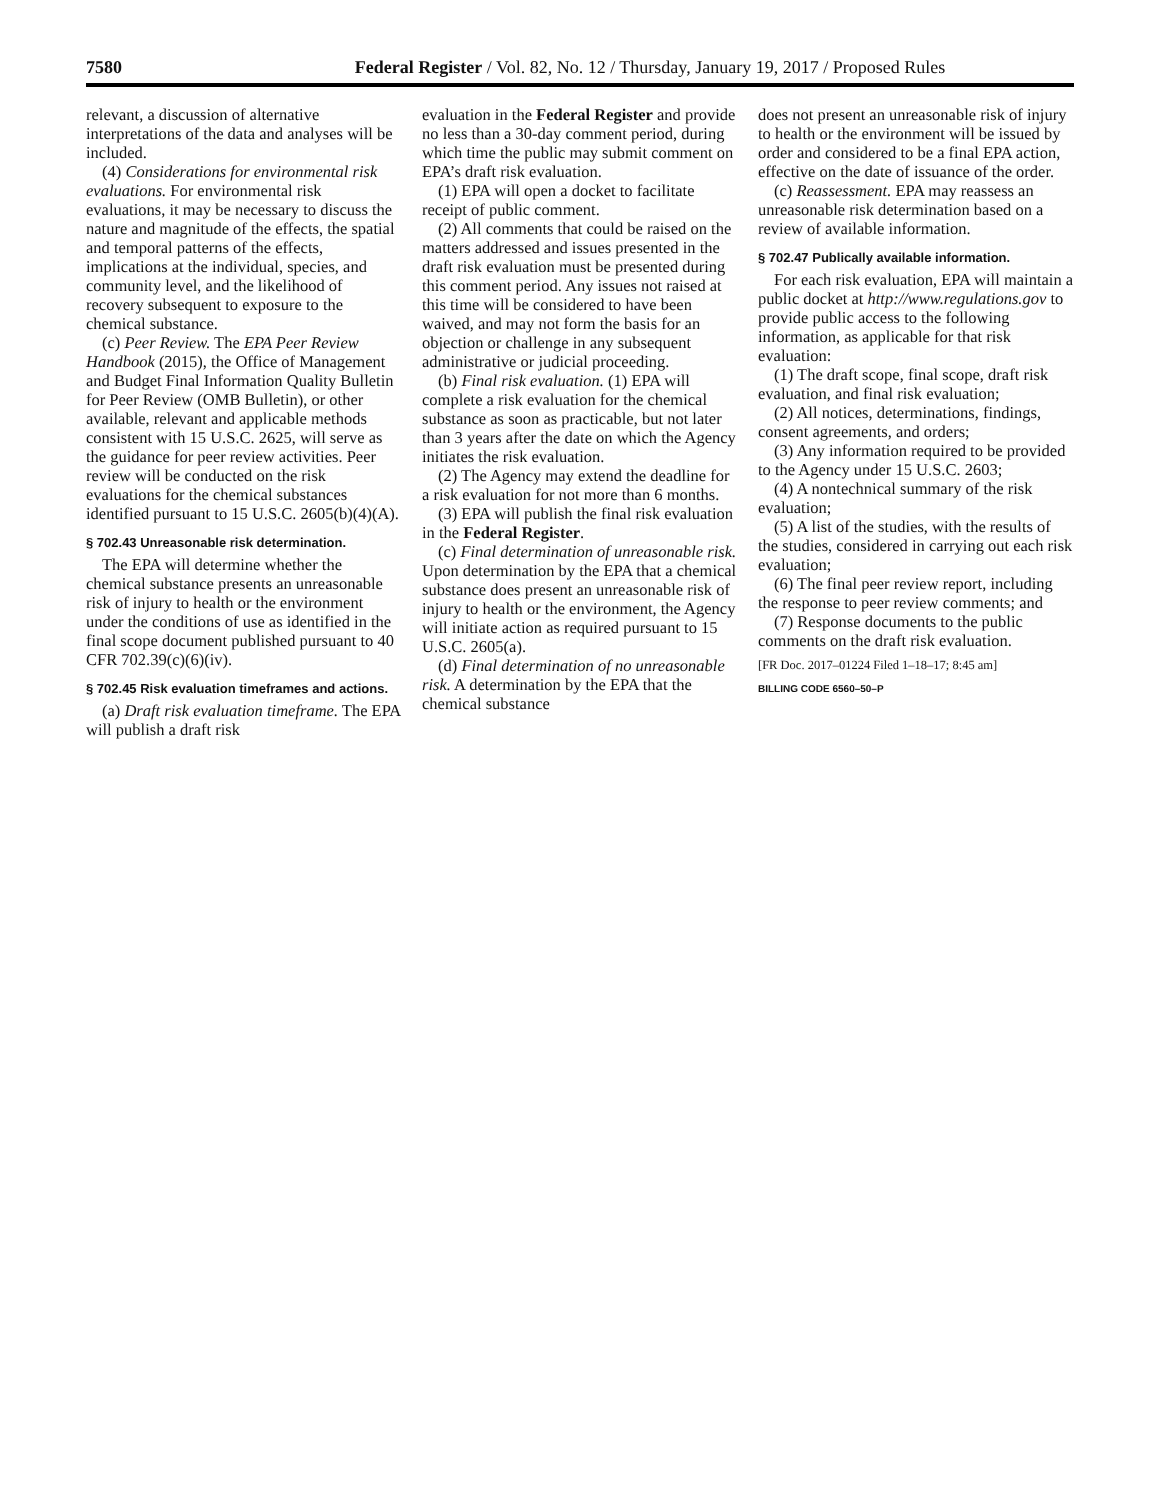7580 Federal Register / Vol. 82, No. 12 / Thursday, January 19, 2017 / Proposed Rules
relevant, a discussion of alternative interpretations of the data and analyses will be included.
(4) Considerations for environmental risk evaluations. For environmental risk evaluations, it may be necessary to discuss the nature and magnitude of the effects, the spatial and temporal patterns of the effects, implications at the individual, species, and community level, and the likelihood of recovery subsequent to exposure to the chemical substance.
(c) Peer Review. The EPA Peer Review Handbook (2015), the Office of Management and Budget Final Information Quality Bulletin for Peer Review (OMB Bulletin), or other available, relevant and applicable methods consistent with 15 U.S.C. 2625, will serve as the guidance for peer review activities. Peer review will be conducted on the risk evaluations for the chemical substances identified pursuant to 15 U.S.C. 2605(b)(4)(A).
§ 702.43 Unreasonable risk determination.
The EPA will determine whether the chemical substance presents an unreasonable risk of injury to health or the environment under the conditions of use as identified in the final scope document published pursuant to 40 CFR 702.39(c)(6)(iv).
§ 702.45 Risk evaluation timeframes and actions.
(a) Draft risk evaluation timeframe. The EPA will publish a draft risk
evaluation in the Federal Register and provide no less than a 30-day comment period, during which time the public may submit comment on EPA’s draft risk evaluation.
(1) EPA will open a docket to facilitate receipt of public comment.
(2) All comments that could be raised on the matters addressed and issues presented in the draft risk evaluation must be presented during this comment period. Any issues not raised at this time will be considered to have been waived, and may not form the basis for an objection or challenge in any subsequent administrative or judicial proceeding.
(b) Final risk evaluation. (1) EPA will complete a risk evaluation for the chemical substance as soon as practicable, but not later than 3 years after the date on which the Agency initiates the risk evaluation.
(2) The Agency may extend the deadline for a risk evaluation for not more than 6 months.
(3) EPA will publish the final risk evaluation in the Federal Register.
(c) Final determination of unreasonable risk. Upon determination by the EPA that a chemical substance does present an unreasonable risk of injury to health or the environment, the Agency will initiate action as required pursuant to 15 U.S.C. 2605(a).
(d) Final determination of no unreasonable risk. A determination by the EPA that the chemical substance
does not present an unreasonable risk of injury to health or the environment will be issued by order and considered to be a final EPA action, effective on the date of issuance of the order.
(c) Reassessment. EPA may reassess an unreasonable risk determination based on a review of available information.
§ 702.47 Publically available information.
For each risk evaluation, EPA will maintain a public docket at http://www.regulations.gov to provide public access to the following information, as applicable for that risk evaluation:
(1) The draft scope, final scope, draft risk evaluation, and final risk evaluation;
(2) All notices, determinations, findings, consent agreements, and orders;
(3) Any information required to be provided to the Agency under 15 U.S.C. 2603;
(4) A nontechnical summary of the risk evaluation;
(5) A list of the studies, with the results of the studies, considered in carrying out each risk evaluation;
(6) The final peer review report, including the response to peer review comments; and
(7) Response documents to the public comments on the draft risk evaluation.
[FR Doc. 2017–01224 Filed 1–18–17; 8:45 am]
BILLING CODE 6560–50–P